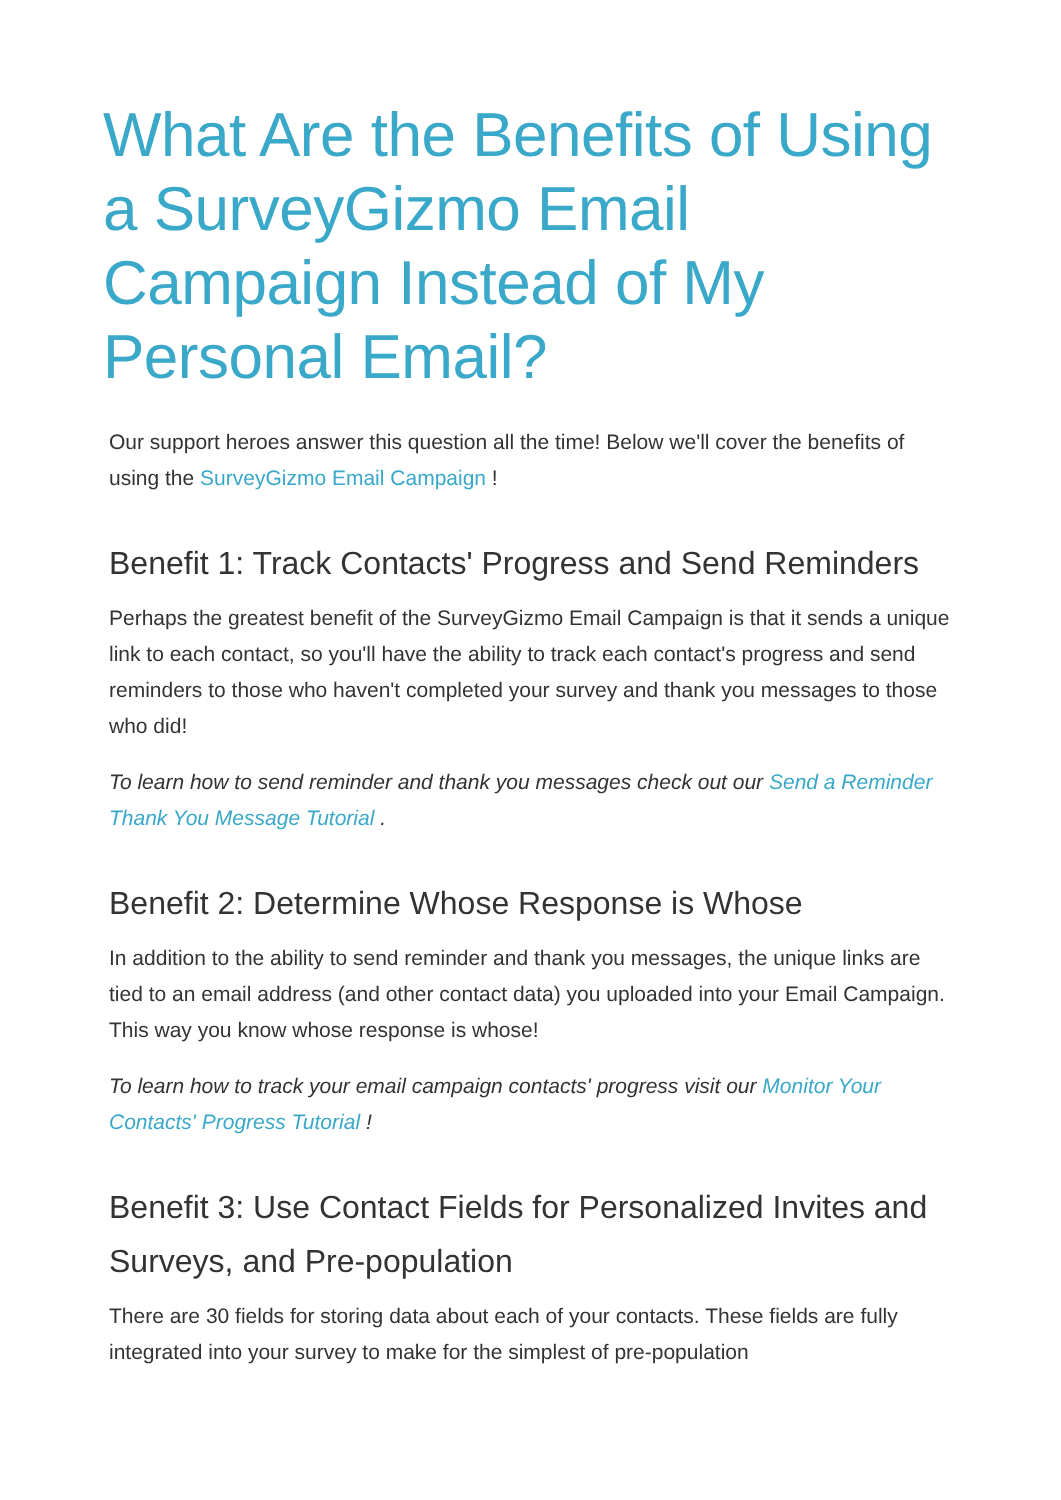What Are the Benefits of Using a SurveyGizmo Email Campaign Instead of My Personal Email?
Our support heroes answer this question all the time! Below we'll cover the benefits of using the SurveyGizmo Email Campaign !
Benefit 1: Track Contacts' Progress and Send Reminders
Perhaps the greatest benefit of the SurveyGizmo Email Campaign is that it sends a unique link to each contact, so you'll have the ability to track each contact's progress and send reminders to those who haven't completed your survey and thank you messages to those who did!
To learn how to send reminder and thank you messages check out our Send a Reminder Thank You Message Tutorial .
Benefit 2: Determine Whose Response is Whose
In addition to the ability to send reminder and thank you messages, the unique links are tied to an email address (and other contact data) you uploaded into your Email Campaign. This way you know whose response is whose!
To learn how to track your email campaign contacts' progress visit our Monitor Your Contacts' Progress Tutorial !
Benefit 3: Use Contact Fields for Personalized Invites and Surveys, and Pre-population
There are 30 fields for storing data about each of your contacts. These fields are fully integrated into your survey to make for the simplest of pre-population